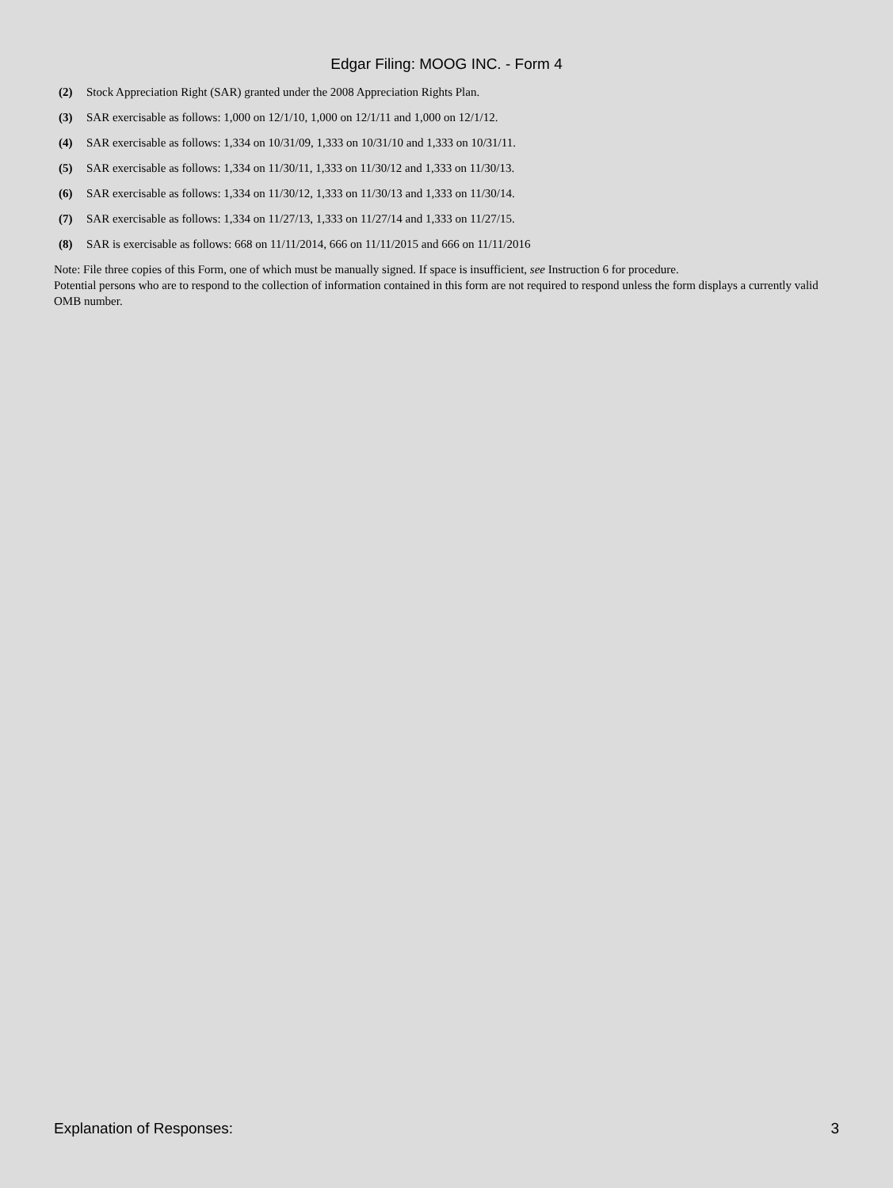Edgar Filing: MOOG INC. - Form 4
(2) Stock Appreciation Right (SAR) granted under the 2008 Appreciation Rights Plan.
(3) SAR exercisable as follows: 1,000 on 12/1/10, 1,000 on 12/1/11 and 1,000 on 12/1/12.
(4) SAR exercisable as follows: 1,334 on 10/31/09, 1,333 on 10/31/10 and 1,333 on 10/31/11.
(5) SAR exercisable as follows: 1,334 on 11/30/11, 1,333 on 11/30/12 and 1,333 on 11/30/13.
(6) SAR exercisable as follows: 1,334 on 11/30/12, 1,333 on 11/30/13 and 1,333 on 11/30/14.
(7) SAR exercisable as follows: 1,334 on 11/27/13, 1,333 on 11/27/14 and 1,333 on 11/27/15.
(8) SAR is exercisable as follows: 668 on 11/11/2014, 666 on 11/11/2015 and 666 on 11/11/2016
Note: File three copies of this Form, one of which must be manually signed. If space is insufficient, see Instruction 6 for procedure.
Potential persons who are to respond to the collection of information contained in this form are not required to respond unless the form displays a currently valid OMB number.
Explanation of Responses: 3